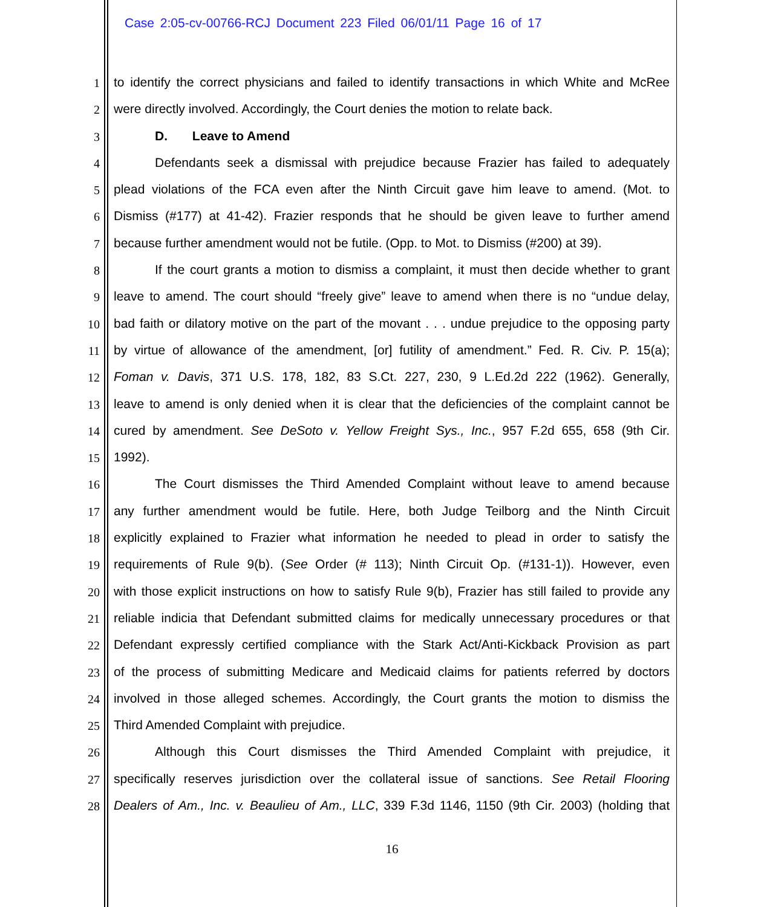Case 2:05-cv-00766-RCJ Document 223 Filed 06/01/11 Page 16 of 17
1 to identify the correct physicians and failed to identify transactions in which White and McRee
2 were directly involved. Accordingly, the Court denies the motion to relate back.
3 D. Leave to Amend
4 Defendants seek a dismissal with prejudice because Frazier has failed to adequately
5 plead violations of the FCA even after the Ninth Circuit gave him leave to amend. (Mot. to
6 Dismiss (#177) at 41-42). Frazier responds that he should be given leave to further amend
7 because further amendment would not be futile. (Opp. to Mot. to Dismiss (#200) at 39).
8 If the court grants a motion to dismiss a complaint, it must then decide whether to grant
9 leave to amend. The court should “freely give” leave to amend when there is no “undue delay,
10 bad faith or dilatory motive on the part of the movant . . . undue prejudice to the opposing party
11 by virtue of allowance of the amendment, [or] futility of amendment.” Fed. R. Civ. P. 15(a);
12 Foman v. Davis, 371 U.S. 178, 182, 83 S.Ct. 227, 230, 9 L.Ed.2d 222 (1962). Generally,
13 leave to amend is only denied when it is clear that the deficiencies of the complaint cannot be
14 cured by amendment. See DeSoto v. Yellow Freight Sys., Inc., 957 F.2d 655, 658 (9th Cir.
15 1992).
16 The Court dismisses the Third Amended Complaint without leave to amend because
17 any further amendment would be futile. Here, both Judge Teilborg and the Ninth Circuit
18 explicitly explained to Frazier what information he needed to plead in order to satisfy the
19 requirements of Rule 9(b). (See Order (# 113); Ninth Circuit Op. (#131-1)). However, even
20 with those explicit instructions on how to satisfy Rule 9(b), Frazier has still failed to provide any
21 reliable indicia that Defendant submitted claims for medically unnecessary procedures or that
22 Defendant expressly certified compliance with the Stark Act/Anti-Kickback Provision as part
23 of the process of submitting Medicare and Medicaid claims for patients referred by doctors
24 involved in those alleged schemes. Accordingly, the Court grants the motion to dismiss the
25 Third Amended Complaint with prejudice.
26 Although this Court dismisses the Third Amended Complaint with prejudice, it
27 specifically reserves jurisdiction over the collateral issue of sanctions. See Retail Flooring
28 Dealers of Am., Inc. v. Beaulieu of Am., LLC, 339 F.3d 1146, 1150 (9th Cir. 2003) (holding that
16